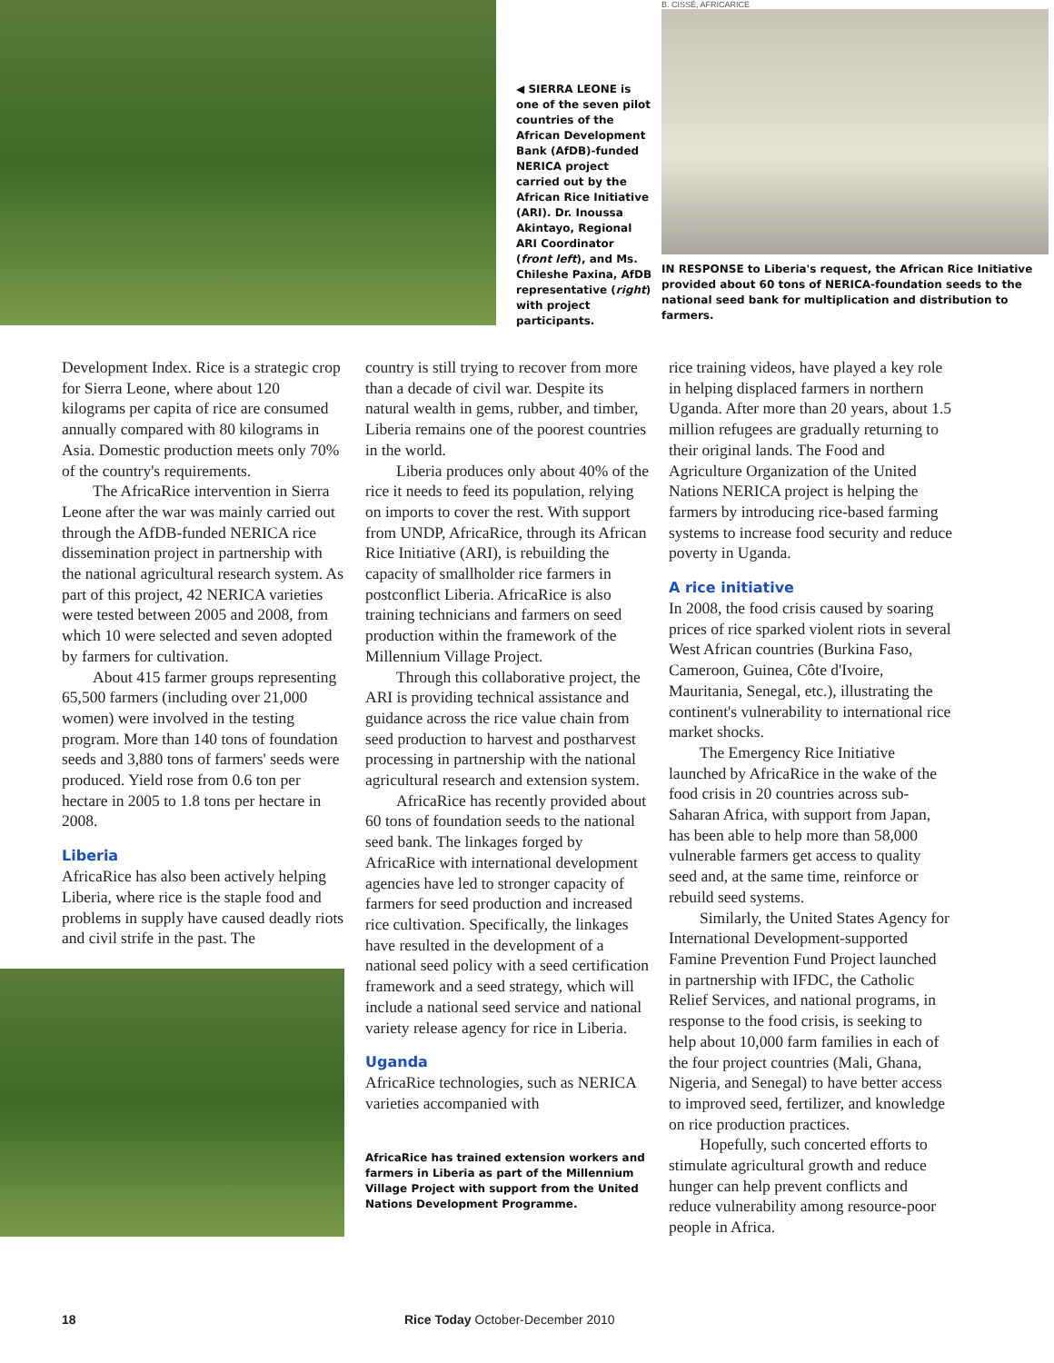◀ SIERRA LEONE is one of the seven pilot countries of the African Development Bank (AfDB)-funded NERICA project carried out by the African Rice Initiative (ARI). Dr. Inoussa Akintayo, Regional ARI Coordinator (front left), and Ms. Chileshe Paxina, AfDB representative (right) with project participants.
B. CISSÉ, AFRICARICE
IN RESPONSE to Liberia's request, the African Rice Initiative provided about 60 tons of NERICA-foundation seeds to the national seed bank for multiplication and distribution to farmers.
Development Index. Rice is a strategic crop for Sierra Leone, where about 120 kilograms per capita of rice are consumed annually compared with 80 kilograms in Asia. Domestic production meets only 70% of the country's requirements.
The AfricaRice intervention in Sierra Leone after the war was mainly carried out through the AfDB-funded NERICA rice dissemination project in partnership with the national agricultural research system. As part of this project, 42 NERICA varieties were tested between 2005 and 2008, from which 10 were selected and seven adopted by farmers for cultivation.
About 415 farmer groups representing 65,500 farmers (including over 21,000 women) were involved in the testing program. More than 140 tons of foundation seeds and 3,880 tons of farmers' seeds were produced. Yield rose from 0.6 ton per hectare in 2005 to 1.8 tons per hectare in 2008.
Liberia
AfricaRice has also been actively helping Liberia, where rice is the staple food and problems in supply have caused deadly riots and civil strife in the past. The
country is still trying to recover from more than a decade of civil war. Despite its natural wealth in gems, rubber, and timber, Liberia remains one of the poorest countries in the world.
Liberia produces only about 40% of the rice it needs to feed its population, relying on imports to cover the rest. With support from UNDP, AfricaRice, through its African Rice Initiative (ARI), is rebuilding the capacity of smallholder rice farmers in postconflict Liberia. AfricaRice is also training technicians and farmers on seed production within the framework of the Millennium Village Project.
Through this collaborative project, the ARI is providing technical assistance and guidance across the rice value chain from seed production to harvest and postharvest processing in partnership with the national agricultural research and extension system.
AfricaRice has recently provided about 60 tons of foundation seeds to the national seed bank. The linkages forged by AfricaRice with international development agencies have led to stronger capacity of farmers for seed production and increased rice cultivation. Specifically, the linkages have resulted in the development of a national seed policy with a seed certification framework and a seed strategy, which will include a national seed service and national variety release agency for rice in Liberia.
Uganda
AfricaRice technologies, such as NERICA varieties accompanied with
AfricaRice has trained extension workers and farmers in Liberia as part of the Millennium Village Project with support from the United Nations Development Programme.
rice training videos, have played a key role in helping displaced farmers in northern Uganda. After more than 20 years, about 1.5 million refugees are gradually returning to their original lands. The Food and Agriculture Organization of the United Nations NERICA project is helping the farmers by introducing rice-based farming systems to increase food security and reduce poverty in Uganda.
A rice initiative
In 2008, the food crisis caused by soaring prices of rice sparked violent riots in several West African countries (Burkina Faso, Cameroon, Guinea, Côte d'Ivoire, Mauritania, Senegal, etc.), illustrating the continent's vulnerability to international rice market shocks.
The Emergency Rice Initiative launched by AfricaRice in the wake of the food crisis in 20 countries across sub-Saharan Africa, with support from Japan, has been able to help more than 58,000 vulnerable farmers get access to quality seed and, at the same time, reinforce or rebuild seed systems.
Similarly, the United States Agency for International Development-supported Famine Prevention Fund Project launched in partnership with IFDC, the Catholic Relief Services, and national programs, in response to the food crisis, is seeking to help about 10,000 farm families in each of the four project countries (Mali, Ghana, Nigeria, and Senegal) to have better access to improved seed, fertilizer, and knowledge on rice production practices.
Hopefully, such concerted efforts to stimulate agricultural growth and reduce hunger can help prevent conflicts and reduce vulnerability among resource-poor people in Africa.
18 Rice Today October-December 2010